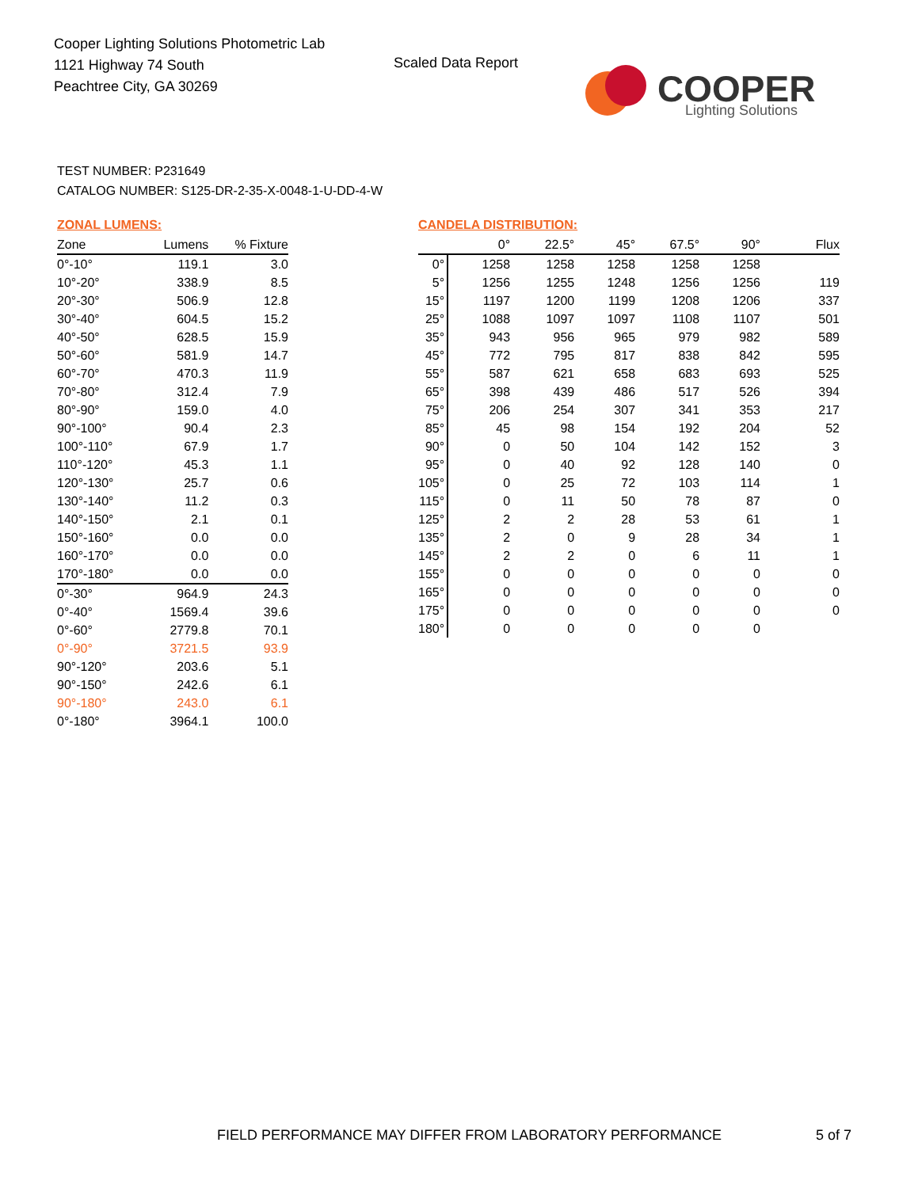Cooper Lighting Solutions Photometric Lab
1121 Highway 74 South
Peachtree City, GA 30269
Scaled Data Report
COOPER
Lighting Solutions
TEST NUMBER: P231649
CATALOG NUMBER: S125-DR-2-35-X-0048-1-U-DD-4-W
ZONAL LUMENS:
| Zone | Lumens | % Fixture |
| --- | --- | --- |
| 0°-10° | 119.1 | 3.0 |
| 10°-20° | 338.9 | 8.5 |
| 20°-30° | 506.9 | 12.8 |
| 30°-40° | 604.5 | 15.2 |
| 40°-50° | 628.5 | 15.9 |
| 50°-60° | 581.9 | 14.7 |
| 60°-70° | 470.3 | 11.9 |
| 70°-80° | 312.4 | 7.9 |
| 80°-90° | 159.0 | 4.0 |
| 90°-100° | 90.4 | 2.3 |
| 100°-110° | 67.9 | 1.7 |
| 110°-120° | 45.3 | 1.1 |
| 120°-130° | 25.7 | 0.6 |
| 130°-140° | 11.2 | 0.3 |
| 140°-150° | 2.1 | 0.1 |
| 150°-160° | 0.0 | 0.0 |
| 160°-170° | 0.0 | 0.0 |
| 170°-180° | 0.0 | 0.0 |
| 0°-30° | 964.9 | 24.3 |
| 0°-40° | 1569.4 | 39.6 |
| 0°-60° | 2779.8 | 70.1 |
| 0°-90° | 3721.5 | 93.9 |
| 90°-120° | 203.6 | 5.1 |
| 90°-150° | 242.6 | 6.1 |
| 90°-180° | 243.0 | 6.1 |
| 0°-180° | 3964.1 | 100.0 |
CANDELA DISTRIBUTION:
| | 0° | 22.5° | 45° | 67.5° | 90° | Flux |
| --- | --- | --- | --- | --- | --- | --- |
| 0° | 1258 | 1258 | 1258 | 1258 | 1258 | |
| 5° | 1256 | 1255 | 1248 | 1256 | 1256 | 119 |
| 15° | 1197 | 1200 | 1199 | 1208 | 1206 | 337 |
| 25° | 1088 | 1097 | 1097 | 1108 | 1107 | 501 |
| 35° | 943 | 956 | 965 | 979 | 982 | 589 |
| 45° | 772 | 795 | 817 | 838 | 842 | 595 |
| 55° | 587 | 621 | 658 | 683 | 693 | 525 |
| 65° | 398 | 439 | 486 | 517 | 526 | 394 |
| 75° | 206 | 254 | 307 | 341 | 353 | 217 |
| 85° | 45 | 98 | 154 | 192 | 204 | 52 |
| 90° | 0 | 50 | 104 | 142 | 152 | 3 |
| 95° | 0 | 40 | 92 | 128 | 140 | 0 |
| 105° | 0 | 25 | 72 | 103 | 114 | 1 |
| 115° | 0 | 11 | 50 | 78 | 87 | 0 |
| 125° | 2 | 2 | 28 | 53 | 61 | 1 |
| 135° | 2 | 0 | 9 | 28 | 34 | 1 |
| 145° | 2 | 2 | 0 | 6 | 11 | 1 |
| 155° | 0 | 0 | 0 | 0 | 0 | 0 |
| 165° | 0 | 0 | 0 | 0 | 0 | 0 |
| 175° | 0 | 0 | 0 | 0 | 0 | 0 |
| 180° | 0 | 0 | 0 | 0 | 0 | |
FIELD PERFORMANCE MAY DIFFER FROM LABORATORY PERFORMANCE
5 of 7